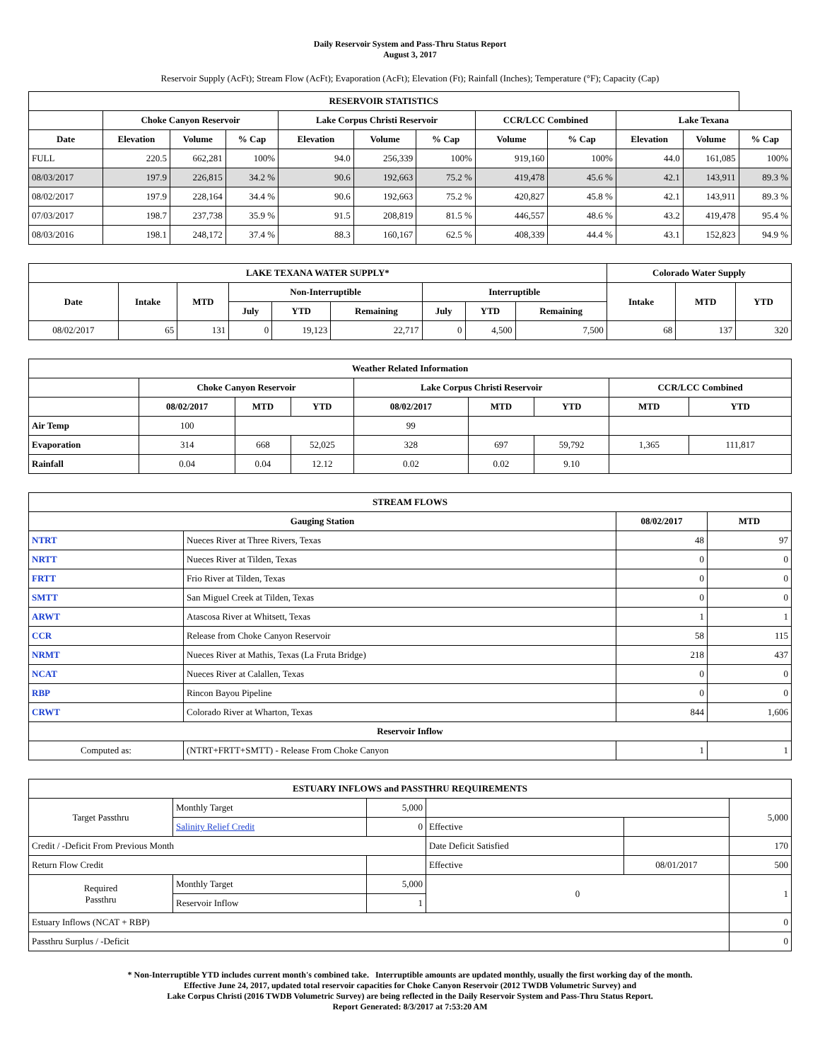Daily Reservoir System and Pass-Thru Status Report
August 3, 2017
Reservoir Supply (AcFt); Stream Flow (AcFt); Evaporation (AcFt); Elevation (Ft); Rainfall (Inches); Temperature (°F); Capacity (Cap)
| RESERVOIR STATISTICS | | | | | | | | | | | |
| --- | --- | --- | --- | --- | --- | --- | --- | --- | --- | --- | --- |
| | Choke Canyon Reservoir | | | Lake Corpus Christi Reservoir | | | CCR/LCC Combined | | Lake Texana | | |
| Date | Elevation | Volume | % Cap | Elevation | Volume | % Cap | Volume | % Cap | Elevation | Volume | % Cap |
| FULL | 220.5 | 662,281 | 100% | 94.0 | 256,339 | 100% | 919,160 | 100% | 44.0 | 161,085 | 100% |
| 08/03/2017 | 197.9 | 226,815 | 34.2 % | 90.6 | 192,663 | 75.2 % | 419,478 | 45.6 % | 42.1 | 143,911 | 89.3 % |
| 08/02/2017 | 197.9 | 228,164 | 34.4 % | 90.6 | 192,663 | 75.2 % | 420,827 | 45.8 % | 42.1 | 143,911 | 89.3 % |
| 07/03/2017 | 198.7 | 237,738 | 35.9 % | 91.5 | 208,819 | 81.5 % | 446,557 | 48.6 % | 43.2 | 419,478 | 95.4 % |
| 08/03/2016 | 198.1 | 248,172 | 37.4 % | 88.3 | 160,167 | 62.5 % | 408,339 | 44.4 % | 43.1 | 152,823 | 94.9 % |
| LAKE TEXANA WATER SUPPLY* | | | | | | | | | Colorado Water Supply | | |
| --- | --- | --- | --- | --- | --- | --- | --- | --- | --- | --- | --- |
| Date | Intake | MTD | Non-Interruptible | | | Interruptible | | | Intake | MTD | YTD |
| | | | July | YTD | Remaining | July | YTD | Remaining | | | |
| 08/02/2017 | 65 | 131 | 0 | 19,123 | 22,717 | 0 | 4,500 | 7,500 | 68 | 137 | 320 |
| Weather Related Information | | | | | | | | |
| --- | --- | --- | --- | --- | --- | --- | --- | --- |
| | Choke Canyon Reservoir | | | Lake Corpus Christi Reservoir | | | CCR/LCC Combined | |
| | 08/02/2017 | MTD | YTD | 08/02/2017 | MTD | YTD | MTD | YTD |
| Air Temp | 100 | | | 99 | | | | |
| Evaporation | 314 | 668 | 52,025 | 328 | 697 | 59,792 | 1,365 | 111,817 |
| Rainfall | 0.04 | 0.04 | 12.12 | 0.02 | 0.02 | 9.10 | | |
| STREAM FLOWS | | | |
| --- | --- | --- | --- |
| Gauging Station | | 08/02/2017 | MTD |
| NTRT | Nueces River at Three Rivers, Texas | 48 | 97 |
| NRTT | Nueces River at Tilden, Texas | 0 | 0 |
| FRTT | Frio River at Tilden, Texas | 0 | 0 |
| SMTT | San Miguel Creek at Tilden, Texas | 0 | 0 |
| ARWT | Atascosa River at Whitsett, Texas | 1 | 1 |
| CCR | Release from Choke Canyon Reservoir | 58 | 115 |
| NRMT | Nueces River at Mathis, Texas (La Fruta Bridge) | 218 | 437 |
| NCAT | Nueces River at Calallen, Texas | 0 | 0 |
| RBP | Rincon Bayou Pipeline | 0 | 0 |
| CRWT | Colorado River at Wharton, Texas | 844 | 1,606 |
| Reservoir Inflow | | | |
| Computed as: | (NTRT+FRTT+SMTT) - Release From Choke Canyon | 1 | 1 |
| ESTUARY INFLOWS and PASSTHRU REQUIREMENTS | | | | | |
| --- | --- | --- | --- | --- | --- |
| Target Passthru | Monthly Target | 5,000 | | | 5,000 |
| | Salinity Relief Credit | 0 | Effective | | |
| Credit / -Deficit From Previous Month | | | Date Deficit Satisfied | | 170 |
| Return Flow Credit | | | Effective | 08/01/2017 | 500 |
| Required Passthru | Monthly Target | 5,000 | 0 | | 1 |
| | Reservoir Inflow | 1 | | | |
| Estuary Inflows (NCAT + RBP) | | | | | 0 |
| Passthru Surplus / -Deficit | | | | | 0 |
* Non-Interruptible YTD includes current month's combined take. Interruptible amounts are updated monthly, usually the first working day of the month.
Effective June 24, 2017, updated total reservoir capacities for Choke Canyon Reservoir (2012 TWDB Volumetric Survey) and
Lake Corpus Christi (2016 TWDB Volumetric Survey) are being reflected in the Daily Reservoir System and Pass-Thru Status Report.
Report Generated: 8/3/2017 at 7:53:20 AM